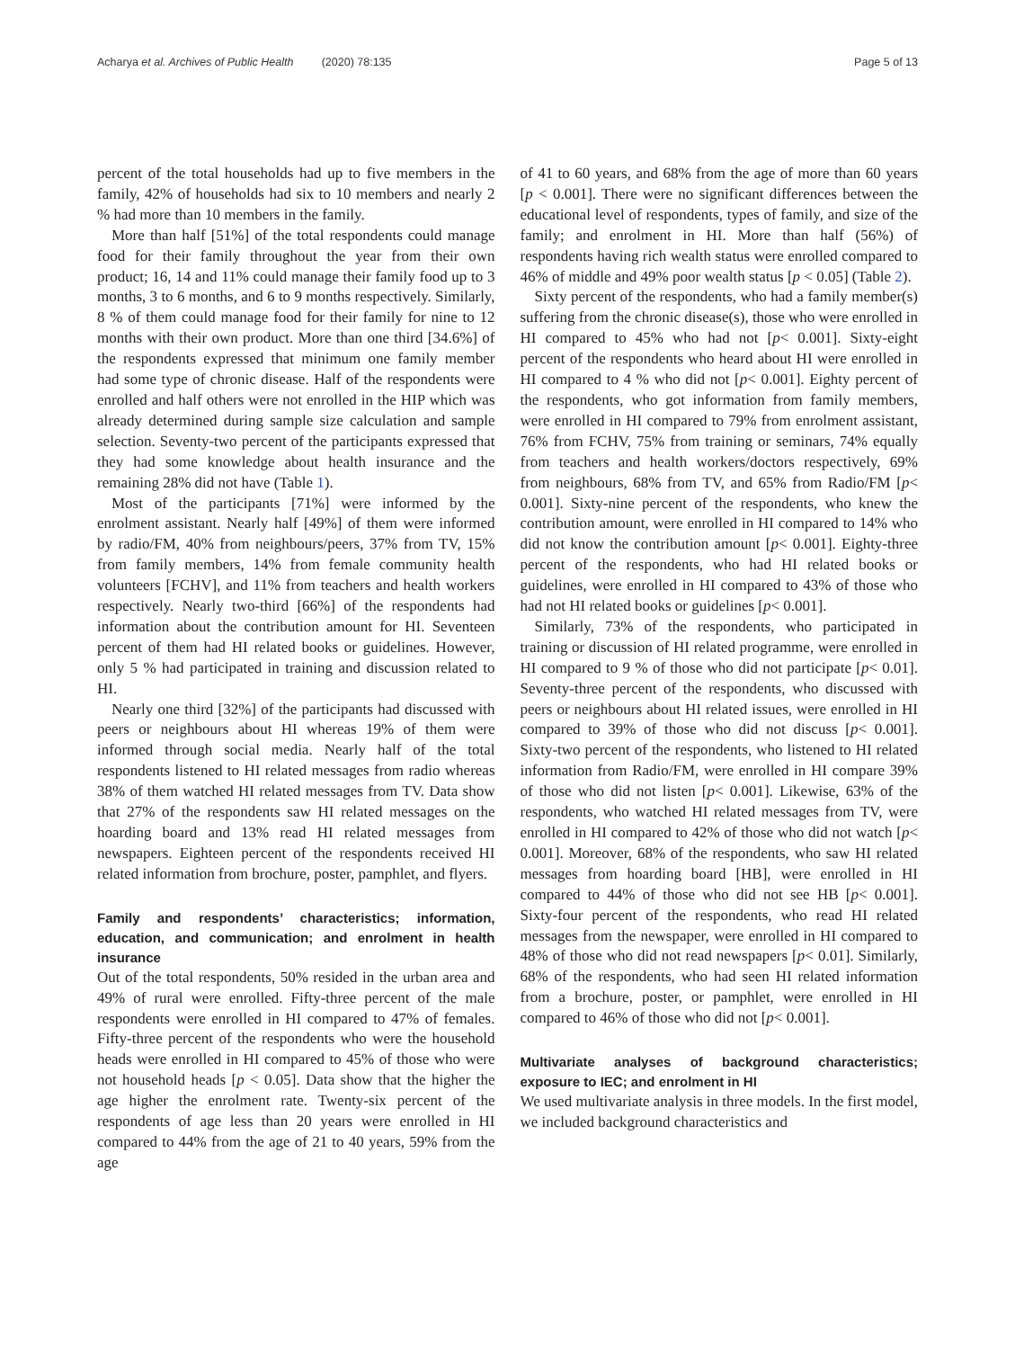Acharya et al. Archives of Public Health (2020) 78:135
Page 5 of 13
percent of the total households had up to five members in the family, 42% of households had six to 10 members and nearly 2 % had more than 10 members in the family.
More than half [51%] of the total respondents could manage food for their family throughout the year from their own product; 16, 14 and 11% could manage their family food up to 3 months, 3 to 6 months, and 6 to 9 months respectively. Similarly, 8 % of them could manage food for their family for nine to 12 months with their own product. More than one third [34.6%] of the respondents expressed that minimum one family member had some type of chronic disease. Half of the respondents were enrolled and half others were not enrolled in the HIP which was already determined during sample size calculation and sample selection. Seventy-two percent of the participants expressed that they had some knowledge about health insurance and the remaining 28% did not have (Table 1).
Most of the participants [71%] were informed by the enrolment assistant. Nearly half [49%] of them were informed by radio/FM, 40% from neighbours/peers, 37% from TV, 15% from family members, 14% from female community health volunteers [FCHV], and 11% from teachers and health workers respectively. Nearly two-third [66%] of the respondents had information about the contribution amount for HI. Seventeen percent of them had HI related books or guidelines. However, only 5 % had participated in training and discussion related to HI.
Nearly one third [32%] of the participants had discussed with peers or neighbours about HI whereas 19% of them were informed through social media. Nearly half of the total respondents listened to HI related messages from radio whereas 38% of them watched HI related messages from TV. Data show that 27% of the respondents saw HI related messages on the hoarding board and 13% read HI related messages from newspapers. Eighteen percent of the respondents received HI related information from brochure, poster, pamphlet, and flyers.
Family and respondents’ characteristics; information, education, and communication; and enrolment in health insurance
Out of the total respondents, 50% resided in the urban area and 49% of rural were enrolled. Fifty-three percent of the male respondents were enrolled in HI compared to 47% of females. Fifty-three percent of the respondents who were the household heads were enrolled in HI compared to 45% of those who were not household heads [p < 0.05]. Data show that the higher the age higher the enrolment rate. Twenty-six percent of the respondents of age less than 20 years were enrolled in HI compared to 44% from the age of 21 to 40 years, 59% from the age
of 41 to 60 years, and 68% from the age of more than 60 years [p < 0.001]. There were no significant differences between the educational level of respondents, types of family, and size of the family; and enrolment in HI. More than half (56%) of respondents having rich wealth status were enrolled compared to 46% of middle and 49% poor wealth status [p < 0.05] (Table 2).
Sixty percent of the respondents, who had a family member(s) suffering from the chronic disease(s), those who were enrolled in HI compared to 45% who had not [p< 0.001]. Sixty-eight percent of the respondents who heard about HI were enrolled in HI compared to 4 % who did not [p< 0.001]. Eighty percent of the respondents, who got information from family members, were enrolled in HI compared to 79% from enrolment assistant, 76% from FCHV, 75% from training or seminars, 74% equally from teachers and health workers/doctors respectively, 69% from neighbours, 68% from TV, and 65% from Radio/FM [p< 0.001]. Sixty-nine percent of the respondents, who knew the contribution amount, were enrolled in HI compared to 14% who did not know the contribution amount [p< 0.001]. Eighty-three percent of the respondents, who had HI related books or guidelines, were enrolled in HI compared to 43% of those who had not HI related books or guidelines [p< 0.001].
Similarly, 73% of the respondents, who participated in training or discussion of HI related programme, were enrolled in HI compared to 9 % of those who did not participate [p< 0.01]. Seventy-three percent of the respondents, who discussed with peers or neighbours about HI related issues, were enrolled in HI compared to 39% of those who did not discuss [p< 0.001]. Sixty-two percent of the respondents, who listened to HI related information from Radio/FM, were enrolled in HI compare 39% of those who did not listen [p< 0.001]. Likewise, 63% of the respondents, who watched HI related messages from TV, were enrolled in HI compared to 42% of those who did not watch [p< 0.001]. Moreover, 68% of the respondents, who saw HI related messages from hoarding board [HB], were enrolled in HI compared to 44% of those who did not see HB [p< 0.001]. Sixty-four percent of the respondents, who read HI related messages from the newspaper, were enrolled in HI compared to 48% of those who did not read newspapers [p< 0.01]. Similarly, 68% of the respondents, who had seen HI related information from a brochure, poster, or pamphlet, were enrolled in HI compared to 46% of those who did not [p< 0.001].
Multivariate analyses of background characteristics; exposure to IEC; and enrolment in HI
We used multivariate analysis in three models. In the first model, we included background characteristics and